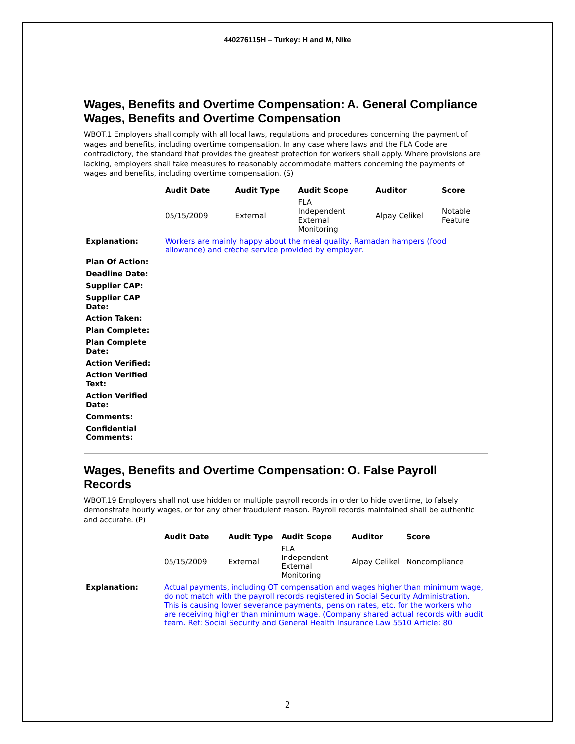440276115H – Turkey: H and M, Nike
Wages, Benefits and Overtime Compensation: A. General Compliance Wages, Benefits and Overtime Compensation
WBOT.1 Employers shall comply with all local laws, regulations and procedures concerning the payment of wages and benefits, including overtime compensation. In any case where laws and the FLA Code are contradictory, the standard that provides the greatest protection for workers shall apply. Where provisions are lacking, employers shall take measures to reasonably accommodate matters concerning the payments of wages and benefits, including overtime compensation. (S)
| | Audit Date | Audit Type | Audit Scope | Auditor | Score |
| | 05/15/2009 | External | FLA Independent External Monitoring | Alpay Celikel | Notable Feature |
| Explanation: | Workers are mainly happy about the meal quality, Ramadan hampers (food allowance) and crèche service provided by employer. | | | | |
| Plan Of Action: | | | | | |
| Deadline Date: | | | | | |
| Supplier CAP: | | | | | |
| Supplier CAP Date: | | | | | |
| Action Taken: | | | | | |
| Plan Complete: | | | | | |
| Plan Complete Date: | | | | | |
| Action Verified: | | | | | |
| Action Verified Text: | | | | | |
| Action Verified Date: | | | | | |
| Comments: | | | | | |
| Confidential Comments: | | | | | |
Wages, Benefits and Overtime Compensation: O. False Payroll Records
WBOT.19 Employers shall not use hidden or multiple payroll records in order to hide overtime, to falsely demonstrate hourly wages, or for any other fraudulent reason. Payroll records maintained shall be authentic and accurate. (P)
| | Audit Date | Audit Type | Audit Scope | Auditor | Score |
| | 05/15/2009 | External | FLA Independent External Monitoring | Alpay Celikel | Noncompliance |
| Explanation: | Actual payments, including OT compensation and wages higher than minimum wage, do not match with the payroll records registered in Social Security Administration. This is causing lower severance payments, pension rates, etc. for the workers who are receiving higher than minimum wage. (Company shared actual records with audit team. Ref: Social Security and General Health Insurance Law 5510 Article: 80 | | | | |
2